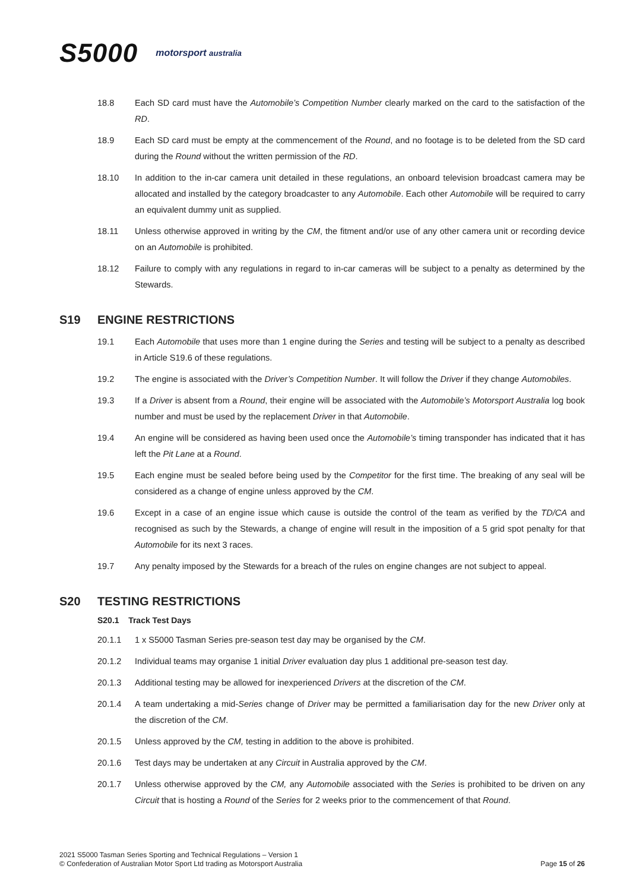S5000 motorsport australia
18.8 Each SD card must have the Automobile’s Competition Number clearly marked on the card to the satisfaction of the RD.
18.9 Each SD card must be empty at the commencement of the Round, and no footage is to be deleted from the SD card during the Round without the written permission of the RD.
18.10 In addition to the in-car camera unit detailed in these regulations, an onboard television broadcast camera may be allocated and installed by the category broadcaster to any Automobile. Each other Automobile will be required to carry an equivalent dummy unit as supplied.
18.11 Unless otherwise approved in writing by the CM, the fitment and/or use of any other camera unit or recording device on an Automobile is prohibited.
18.12 Failure to comply with any regulations in regard to in-car cameras will be subject to a penalty as determined by the Stewards.
S19 ENGINE RESTRICTIONS
19.1 Each Automobile that uses more than 1 engine during the Series and testing will be subject to a penalty as described in Article S19.6 of these regulations.
19.2 The engine is associated with the Driver’s Competition Number. It will follow the Driver if they change Automobiles.
19.3 If a Driver is absent from a Round, their engine will be associated with the Automobile’s Motorsport Australia log book number and must be used by the replacement Driver in that Automobile.
19.4 An engine will be considered as having been used once the Automobile’s timing transponder has indicated that it has left the Pit Lane at a Round.
19.5 Each engine must be sealed before being used by the Competitor for the first time. The breaking of any seal will be considered as a change of engine unless approved by the CM.
19.6 Except in a case of an engine issue which cause is outside the control of the team as verified by the TD/CA and recognised as such by the Stewards, a change of engine will result in the imposition of a 5 grid spot penalty for that Automobile for its next 3 races.
19.7 Any penalty imposed by the Stewards for a breach of the rules on engine changes are not subject to appeal.
S20 TESTING RESTRICTIONS
S20.1 Track Test Days
20.1.1 1 x S5000 Tasman Series pre-season test day may be organised by the CM.
20.1.2 Individual teams may organise 1 initial Driver evaluation day plus 1 additional pre-season test day.
20.1.3 Additional testing may be allowed for inexperienced Drivers at the discretion of the CM.
20.1.4 A team undertaking a mid-Series change of Driver may be permitted a familiarisation day for the new Driver only at the discretion of the CM.
20.1.5 Unless approved by the CM, testing in addition to the above is prohibited.
20.1.6 Test days may be undertaken at any Circuit in Australia approved by the CM.
20.1.7 Unless otherwise approved by the CM, any Automobile associated with the Series is prohibited to be driven on any Circuit that is hosting a Round of the Series for 2 weeks prior to the commencement of that Round.
2021 S5000 Tasman Series Sporting and Technical Regulations – Version 1
© Confederation of Australian Motor Sport Ltd trading as Motorsport Australia
Page 15 of 26